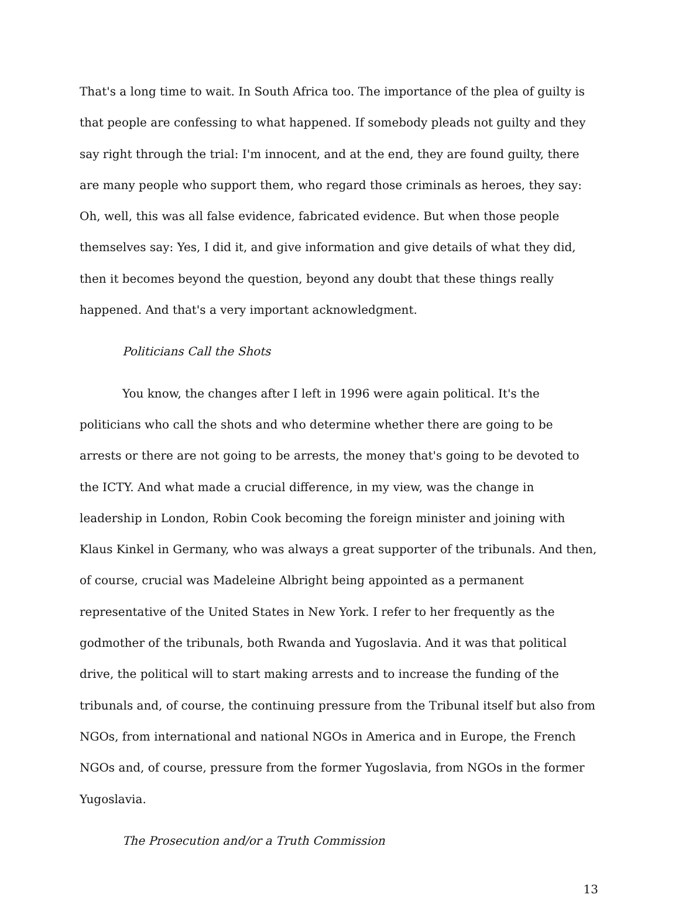That's a long time to wait. In South Africa too. The importance of the plea of guilty is that people are confessing to what happened. If somebody pleads not guilty and they say right through the trial: I'm innocent, and at the end, they are found guilty, there are many people who support them, who regard those criminals as heroes, they say: Oh, well, this was all false evidence, fabricated evidence. But when those people themselves say: Yes, I did it, and give information and give details of what they did, then it becomes beyond the question, beyond any doubt that these things really happened. And that's a very important acknowledgment.
Politicians Call the Shots
You know, the changes after I left in 1996 were again political. It's the politicians who call the shots and who determine whether there are going to be arrests or there are not going to be arrests, the money that's going to be devoted to the ICTY. And what made a crucial difference, in my view, was the change in leadership in London, Robin Cook becoming the foreign minister and joining with Klaus Kinkel in Germany, who was always a great supporter of the tribunals. And then, of course, crucial was Madeleine Albright being appointed as a permanent representative of the United States in New York. I refer to her frequently as the godmother of the tribunals, both Rwanda and Yugoslavia. And it was that political drive, the political will to start making arrests and to increase the funding of the tribunals and, of course, the continuing pressure from the Tribunal itself but also from NGOs, from international and national NGOs in America and in Europe, the French NGOs and, of course, pressure from the former Yugoslavia, from NGOs in the former Yugoslavia.
The Prosecution and/or a Truth Commission
13